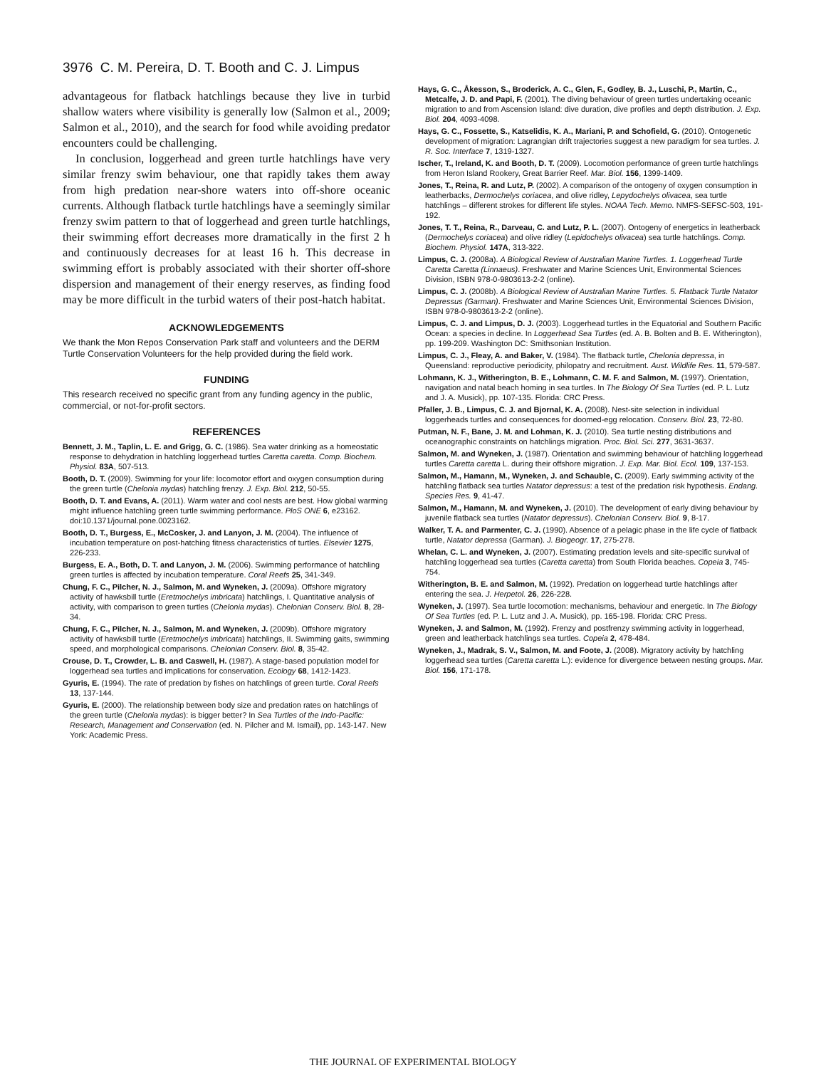3976 C. M. Pereira, D. T. Booth and C. J. Limpus
advantageous for flatback hatchlings because they live in turbid shallow waters where visibility is generally low (Salmon et al., 2009; Salmon et al., 2010), and the search for food while avoiding predator encounters could be challenging.
In conclusion, loggerhead and green turtle hatchlings have very similar frenzy swim behaviour, one that rapidly takes them away from high predation near-shore waters into off-shore oceanic currents. Although flatback turtle hatchlings have a seemingly similar frenzy swim pattern to that of loggerhead and green turtle hatchlings, their swimming effort decreases more dramatically in the first 2 h and continuously decreases for at least 16 h. This decrease in swimming effort is probably associated with their shorter off-shore dispersion and management of their energy reserves, as finding food may be more difficult in the turbid waters of their post-hatch habitat.
ACKNOWLEDGEMENTS
We thank the Mon Repos Conservation Park staff and volunteers and the DERM Turtle Conservation Volunteers for the help provided during the field work.
FUNDING
This research received no specific grant from any funding agency in the public, commercial, or not-for-profit sectors.
REFERENCES
Bennett, J. M., Taplin, L. E. and Grigg, G. C. (1986). Sea water drinking as a homeostatic response to dehydration in hatchling loggerhead turtles Caretta caretta. Comp. Biochem. Physiol. 83A, 507-513.
Booth, D. T. (2009). Swimming for your life: locomotor effort and oxygen consumption during the green turtle (Chelonia mydas) hatchling frenzy. J. Exp. Biol. 212, 50-55.
Booth, D. T. and Evans, A. (2011). Warm water and cool nests are best. How global warming might influence hatchling green turtle swimming performance. PloS ONE 6, e23162. doi:10.1371/journal.pone.0023162.
Booth, D. T., Burgess, E., McCosker, J. and Lanyon, J. M. (2004). The influence of incubation temperature on post-hatching fitness characteristics of turtles. Elsevier 1275, 226-233.
Burgess, E. A., Both, D. T. and Lanyon, J. M. (2006). Swimming performance of hatchling green turtles is affected by incubation temperature. Coral Reefs 25, 341-349.
Chung, F. C., Pilcher, N. J., Salmon, M. and Wyneken, J. (2009a). Offshore migratory activity of hawksbill turtle (Eretmochelys imbricata) hatchlings, I. Quantitative analysis of activity, with comparison to green turtles (Chelonia mydas). Chelonian Conserv. Biol. 8, 28-34.
Chung, F. C., Pilcher, N. J., Salmon, M. and Wyneken, J. (2009b). Offshore migratory activity of hawksbill turtle (Eretmochelys imbricata) hatchlings, II. Swimming gaits, swimming speed, and morphological comparisons. Chelonian Conserv. Biol. 8, 35-42.
Crouse, D. T., Crowder, L. B. and Caswell, H. (1987). A stage-based population model for loggerhead sea turtles and implications for conservation. Ecology 68, 1412-1423.
Gyuris, E. (1994). The rate of predation by fishes on hatchlings of green turtle. Coral Reefs 13, 137-144.
Gyuris, E. (2000). The relationship between body size and predation rates on hatchlings of the green turtle (Chelonia mydas): is bigger better? In Sea Turtles of the Indo-Pacific: Research, Management and Conservation (ed. N. Pilcher and M. Ismail), pp. 143-147. New York: Academic Press.
Hays, G. C., Åkesson, S., Broderick, A. C., Glen, F., Godley, B. J., Luschi, P., Martin, C., Metcalfe, J. D. and Papi, F. (2001). The diving behaviour of green turtles undertaking oceanic migration to and from Ascension Island: dive duration, dive profiles and depth distribution. J. Exp. Biol. 204, 4093-4098.
Hays, G. C., Fossette, S., Katselidis, K. A., Mariani, P. and Schofield, G. (2010). Ontogenetic development of migration: Lagrangian drift trajectories suggest a new paradigm for sea turtles. J. R. Soc. Interface 7, 1319-1327.
Ischer, T., Ireland, K. and Booth, D. T. (2009). Locomotion performance of green turtle hatchlings from Heron Island Rookery, Great Barrier Reef. Mar. Biol. 156, 1399-1409.
Jones, T., Reina, R. and Lutz, P. (2002). A comparison of the ontogeny of oxygen consumption in leatherbacks, Dermochelys coriacea, and olive ridley, Lepydochelys olivacea, sea turtle hatchlings – different strokes for different life styles. NOAA Tech. Memo. NMFS-SEFSC-503, 191-192.
Jones, T. T., Reina, R., Darveau, C. and Lutz, P. L. (2007). Ontogeny of energetics in leatherback (Dermochelys coriacea) and olive ridley (Lepidochelys olivacea) sea turtle hatchlings. Comp. Biochem. Physiol. 147A, 313-322.
Limpus, C. J. (2008a). A Biological Review of Australian Marine Turtles. 1. Loggerhead Turtle Caretta Caretta (Linnaeus). Freshwater and Marine Sciences Unit, Environmental Sciences Division, ISBN 978-0-9803613-2-2 (online).
Limpus, C. J. (2008b). A Biological Review of Australian Marine Turtles. 5. Flatback Turtle Natator Depressus (Garman). Freshwater and Marine Sciences Unit, Environmental Sciences Division, ISBN 978-0-9803613-2-2 (online).
Limpus, C. J. and Limpus, D. J. (2003). Loggerhead turtles in the Equatorial and Southern Pacific Ocean: a species in decline. In Loggerhead Sea Turtles (ed. A. B. Bolten and B. E. Witherington), pp. 199-209. Washington DC: Smithsonian Institution.
Limpus, C. J., Fleay, A. and Baker, V. (1984). The flatback turtle, Chelonia depressa, in Queensland: reproductive periodicity, philopatry and recruitment. Aust. Wildlife Res. 11, 579-587.
Lohmann, K. J., Witherington, B. E., Lohmann, C. M. F. and Salmon, M. (1997). Orientation, navigation and natal beach homing in sea turtles. In The Biology Of Sea Turtles (ed. P. L. Lutz and J. A. Musick), pp. 107-135. Florida: CRC Press.
Pfaller, J. B., Limpus, C. J. and Bjornal, K. A. (2008). Nest-site selection in individual loggerheads turtles and consequences for doomed-egg relocation. Conserv. Biol. 23, 72-80.
Putman, N. F., Bane, J. M. and Lohman, K. J. (2010). Sea turtle nesting distributions and oceanographic constraints on hatchlings migration. Proc. Biol. Sci. 277, 3631-3637.
Salmon, M. and Wyneken, J. (1987). Orientation and swimming behaviour of hatchling loggerhead turtles Caretta caretta L. during their offshore migration. J. Exp. Mar. Biol. Ecol. 109, 137-153.
Salmon, M., Hamann, M., Wyneken, J. and Schauble, C. (2009). Early swimming activity of the hatchling flatback sea turtles Natator depressus: a test of the predation risk hypothesis. Endang. Species Res. 9, 41-47.
Salmon, M., Hamann, M. and Wyneken, J. (2010). The development of early diving behaviour by juvenile flatback sea turtles (Natator depressus). Chelonian Conserv. Biol. 9, 8-17.
Walker, T. A. and Parmenter, C. J. (1990). Absence of a pelagic phase in the life cycle of flatback turtle, Natator depressa (Garman). J. Biogeogr. 17, 275-278.
Whelan, C. L. and Wyneken, J. (2007). Estimating predation levels and site-specific survival of hatchling loggerhead sea turtles (Caretta caretta) from South Florida beaches. Copeia 3, 745-754.
Witherington, B. E. and Salmon, M. (1992). Predation on loggerhead turtle hatchlings after entering the sea. J. Herpetol. 26, 226-228.
Wyneken, J. (1997). Sea turtle locomotion: mechanisms, behaviour and energetic. In The Biology Of Sea Turtles (ed. P. L. Lutz and J. A. Musick), pp. 165-198. Florida: CRC Press.
Wyneken, J. and Salmon, M. (1992). Frenzy and postfrenzy swimming activity in loggerhead, green and leatherback hatchlings sea turtles. Copeia 2, 478-484.
Wyneken, J., Madrak, S. V., Salmon, M. and Foote, J. (2008). Migratory activity by hatchling loggerhead sea turtles (Caretta caretta L.): evidence for divergence between nesting groups. Mar. Biol. 156, 171-178.
THE JOURNAL OF EXPERIMENTAL BIOLOGY